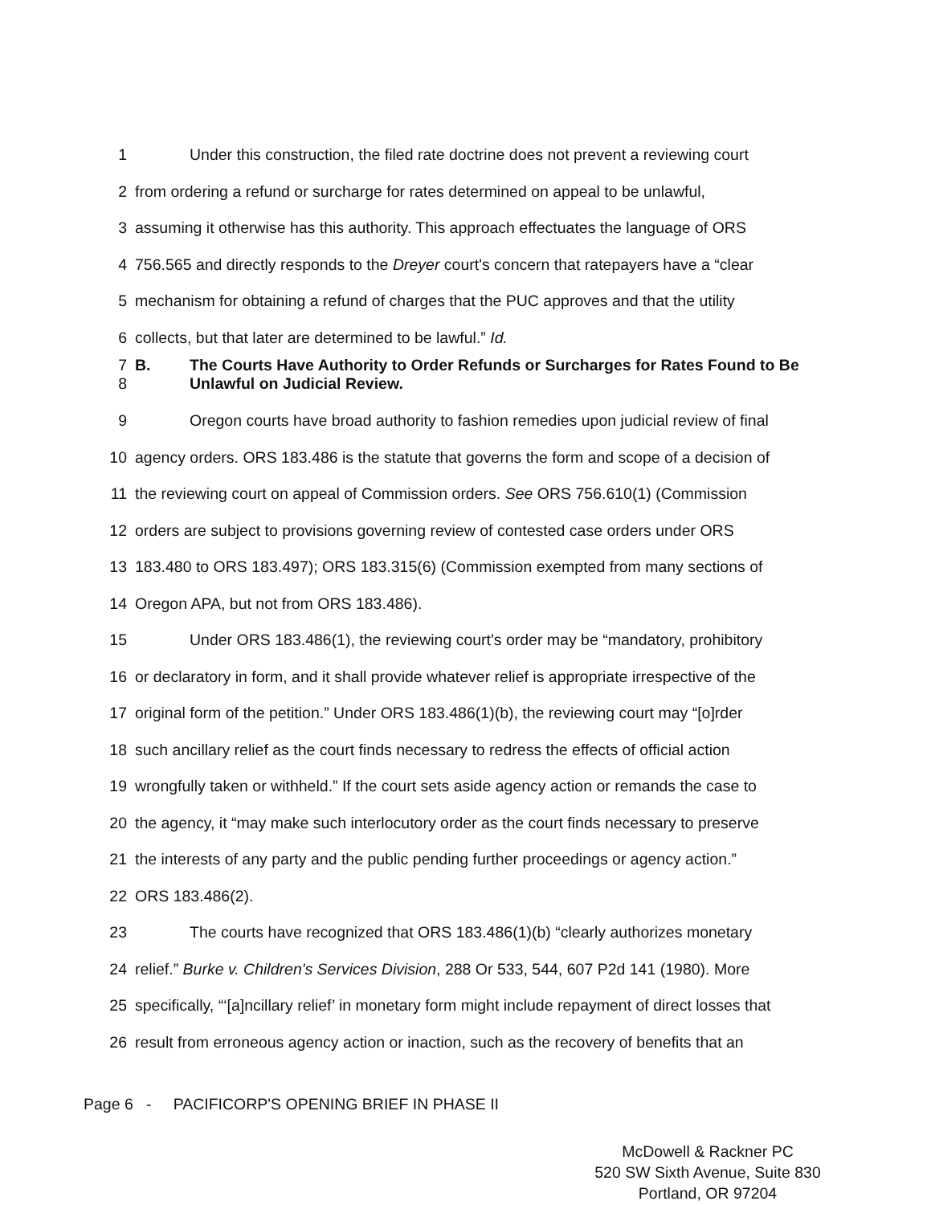1 Under this construction, the filed rate doctrine does not prevent a reviewing court
2 from ordering a refund or surcharge for rates determined on appeal to be unlawful,
3 assuming it otherwise has this authority. This approach effectuates the language of ORS
4 756.565 and directly responds to the Dreyer court's concern that ratepayers have a “clear
5 mechanism for obtaining a refund of charges that the PUC approves and that the utility
6 collects, but that later are determined to be lawful.” Id.
7
8 B. The Courts Have Authority to Order Refunds or Surcharges for Rates Found to Be Unlawful on Judicial Review.
9 Oregon courts have broad authority to fashion remedies upon judicial review of final
10 agency orders. ORS 183.486 is the statute that governs the form and scope of a decision of
11 the reviewing court on appeal of Commission orders. See ORS 756.610(1) (Commission
12 orders are subject to provisions governing review of contested case orders under ORS
13 183.480 to ORS 183.497); ORS 183.315(6) (Commission exempted from many sections of
14 Oregon APA, but not from ORS 183.486).
15 Under ORS 183.486(1), the reviewing court's order may be “mandatory, prohibitory
16 or declaratory in form, and it shall provide whatever relief is appropriate irrespective of the
17 original form of the petition.” Under ORS 183.486(1)(b), the reviewing court may “[o]rder
18 such ancillary relief as the court finds necessary to redress the effects of official action
19 wrongfully taken or withheld.” If the court sets aside agency action or remands the case to
20 the agency, it “may make such interlocutory order as the court finds necessary to preserve
21 the interests of any party and the public pending further proceedings or agency action.”
22 ORS 183.486(2).
23 The courts have recognized that ORS 183.486(1)(b) “clearly authorizes monetary
24 relief.” Burke v. Children's Services Division, 288 Or 533, 544, 607 P2d 141 (1980). More
25 specifically, “‘[a]ncillary relief’ in monetary form might include repayment of direct losses that
26 result from erroneous agency action or inaction, such as the recovery of benefits that an
Page 6 - PACIFICORP'S OPENING BRIEF IN PHASE II
McDowell & Rackner PC
520 SW Sixth Avenue, Suite 830
Portland, OR 97204